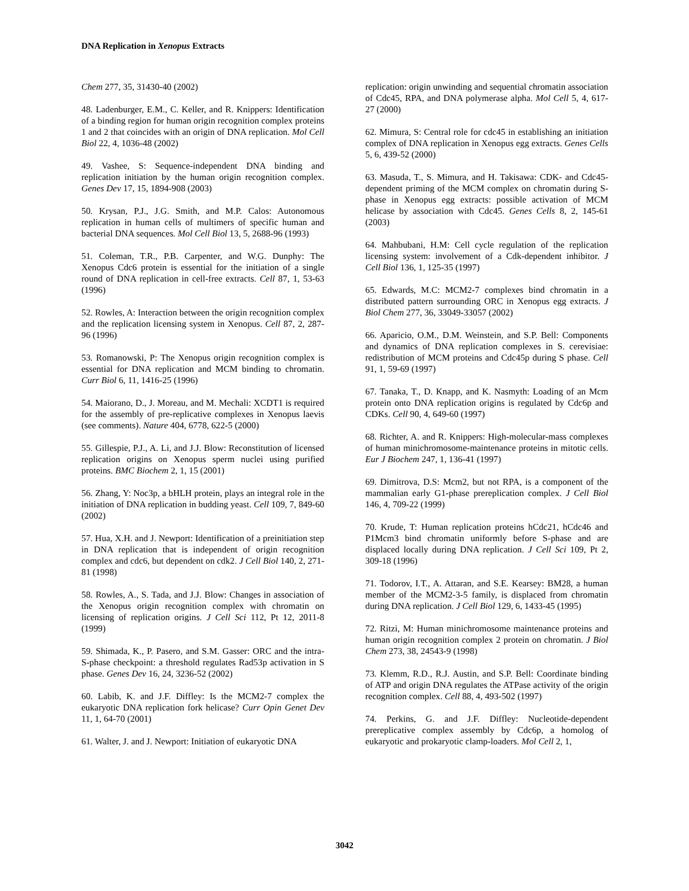DNA Replication in Xenopus Extracts
Chem 277, 35, 31430-40 (2002)
48. Ladenburger, E.M., C. Keller, and R. Knippers: Identification of a binding region for human origin recognition complex proteins 1 and 2 that coincides with an origin of DNA replication. Mol Cell Biol 22, 4, 1036-48 (2002)
49. Vashee, S: Sequence-independent DNA binding and replication initiation by the human origin recognition complex. Genes Dev 17, 15, 1894-908 (2003)
50. Krysan, P.J., J.G. Smith, and M.P. Calos: Autonomous replication in human cells of multimers of specific human and bacterial DNA sequences. Mol Cell Biol 13, 5, 2688-96 (1993)
51. Coleman, T.R., P.B. Carpenter, and W.G. Dunphy: The Xenopus Cdc6 protein is essential for the initiation of a single round of DNA replication in cell-free extracts. Cell 87, 1, 53-63 (1996)
52. Rowles, A: Interaction between the origin recognition complex and the replication licensing system in Xenopus. Cell 87, 2, 287-96 (1996)
53. Romanowski, P: The Xenopus origin recognition complex is essential for DNA replication and MCM binding to chromatin. Curr Biol 6, 11, 1416-25 (1996)
54. Maiorano, D., J. Moreau, and M. Mechali: XCDT1 is required for the assembly of pre-replicative complexes in Xenopus laevis (see comments). Nature 404, 6778, 622-5 (2000)
55. Gillespie, P.J., A. Li, and J.J. Blow: Reconstitution of licensed replication origins on Xenopus sperm nuclei using purified proteins. BMC Biochem 2, 1, 15 (2001)
56. Zhang, Y: Noc3p, a bHLH protein, plays an integral role in the initiation of DNA replication in budding yeast. Cell 109, 7, 849-60 (2002)
57. Hua, X.H. and J. Newport: Identification of a preinitiation step in DNA replication that is independent of origin recognition complex and cdc6, but dependent on cdk2. J Cell Biol 140, 2, 271-81 (1998)
58. Rowles, A., S. Tada, and J.J. Blow: Changes in association of the Xenopus origin recognition complex with chromatin on licensing of replication origins. J Cell Sci 112, Pt 12, 2011-8 (1999)
59. Shimada, K., P. Pasero, and S.M. Gasser: ORC and the intra-S-phase checkpoint: a threshold regulates Rad53p activation in S phase. Genes Dev 16, 24, 3236-52 (2002)
60. Labib, K. and J.F. Diffley: Is the MCM2-7 complex the eukaryotic DNA replication fork helicase? Curr Opin Genet Dev 11, 1, 64-70 (2001)
61. Walter, J. and J. Newport: Initiation of eukaryotic DNA
replication: origin unwinding and sequential chromatin association of Cdc45, RPA, and DNA polymerase alpha. Mol Cell 5, 4, 617-27 (2000)
62. Mimura, S: Central role for cdc45 in establishing an initiation complex of DNA replication in Xenopus egg extracts. Genes Cells 5, 6, 439-52 (2000)
63. Masuda, T., S. Mimura, and H. Takisawa: CDK- and Cdc45-dependent priming of the MCM complex on chromatin during S-phase in Xenopus egg extracts: possible activation of MCM helicase by association with Cdc45. Genes Cells 8, 2, 145-61 (2003)
64. Mahbubani, H.M: Cell cycle regulation of the replication licensing system: involvement of a Cdk-dependent inhibitor. J Cell Biol 136, 1, 125-35 (1997)
65. Edwards, M.C: MCM2-7 complexes bind chromatin in a distributed pattern surrounding ORC in Xenopus egg extracts. J Biol Chem 277, 36, 33049-33057 (2002)
66. Aparicio, O.M., D.M. Weinstein, and S.P. Bell: Components and dynamics of DNA replication complexes in S. cerevisiae: redistribution of MCM proteins and Cdc45p during S phase. Cell 91, 1, 59-69 (1997)
67. Tanaka, T., D. Knapp, and K. Nasmyth: Loading of an Mcm protein onto DNA replication origins is regulated by Cdc6p and CDKs. Cell 90, 4, 649-60 (1997)
68. Richter, A. and R. Knippers: High-molecular-mass complexes of human minichromosome-maintenance proteins in mitotic cells. Eur J Biochem 247, 1, 136-41 (1997)
69. Dimitrova, D.S: Mcm2, but not RPA, is a component of the mammalian early G1-phase prereplication complex. J Cell Biol 146, 4, 709-22 (1999)
70. Krude, T: Human replication proteins hCdc21, hCdc46 and P1Mcm3 bind chromatin uniformly before S-phase and are displaced locally during DNA replication. J Cell Sci 109, Pt 2, 309-18 (1996)
71. Todorov, I.T., A. Attaran, and S.E. Kearsey: BM28, a human member of the MCM2-3-5 family, is displaced from chromatin during DNA replication. J Cell Biol 129, 6, 1433-45 (1995)
72. Ritzi, M: Human minichromosome maintenance proteins and human origin recognition complex 2 protein on chromatin. J Biol Chem 273, 38, 24543-9 (1998)
73. Klemm, R.D., R.J. Austin, and S.P. Bell: Coordinate binding of ATP and origin DNA regulates the ATPase activity of the origin recognition complex. Cell 88, 4, 493-502 (1997)
74. Perkins, G. and J.F. Diffley: Nucleotide-dependent prereplicative complex assembly by Cdc6p, a homolog of eukaryotic and prokaryotic clamp-loaders. Mol Cell 2, 1,
3042